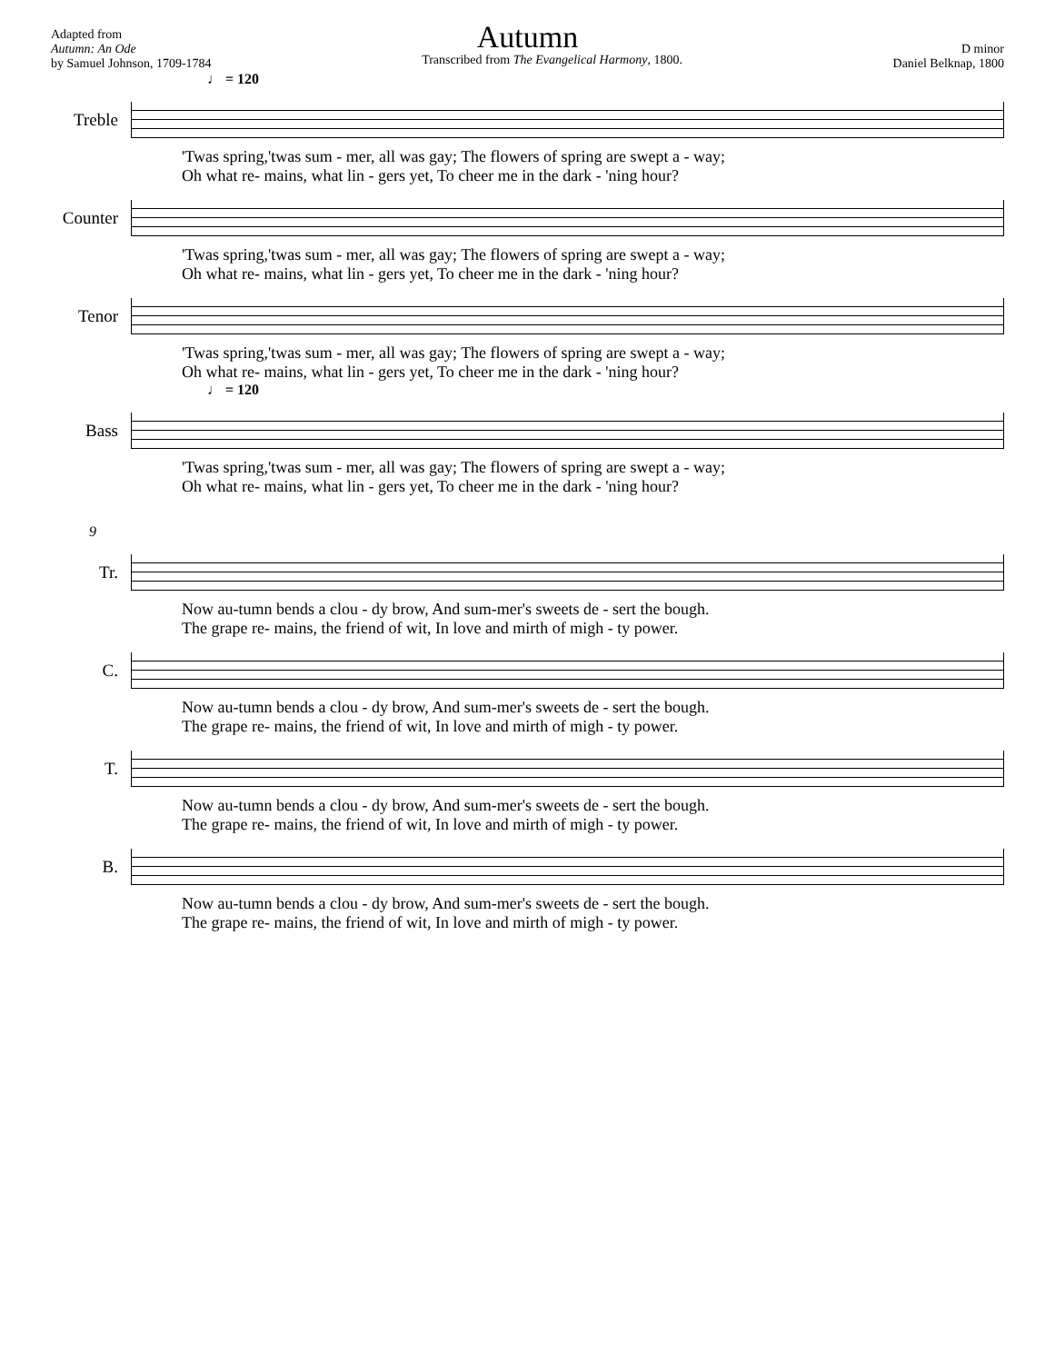Autumn
Adapted from
Autumn: An Ode
by Samuel Johnson, 1709-1784
Transcribed from The Evangelical Harmony, 1800.
D minor
Daniel Belknap, 1800
♩ = 120
Treble
'Twas spring,'twas sum - mer, all was gay; The flowers of spring are swept a - way;
Oh what re- mains, what lin - gers yet, To cheer me in the dark - 'ning hour?
Counter
'Twas spring,'twas sum - mer, all was gay; The flowers of spring are swept a - way;
Oh what re- mains, what lin - gers yet, To cheer me in the dark - 'ning hour?
Tenor
'Twas spring,'twas sum - mer, all was gay; The flowers of spring are swept a - way;
Oh what re- mains, what lin - gers yet, To cheer me in the dark - 'ning hour?
♩ = 120
Bass
'Twas spring,'twas sum - mer, all was gay; The flowers of spring are swept a - way;
Oh what re- mains, what lin - gers yet, To cheer me in the dark - 'ning hour?
9
Tr.
Now au-tumn bends a clou - dy brow, And sum-mer's sweets de - sert the bough.
The grape re- mains, the friend of wit, In love and mirth of migh - ty power.
C.
Now au-tumn bends a clou - dy brow, And sum-mer's sweets de - sert the bough.
The grape re- mains, the friend of wit, In love and mirth of migh - ty power.
T.
Now au-tumn bends a clou - dy brow, And sum-mer's sweets de - sert the bough.
The grape re- mains, the friend of wit, In love and mirth of migh - ty power.
B.
Now au-tumn bends a clou - dy brow, And sum-mer's sweets de - sert the bough.
The grape re- mains, the friend of wit, In love and mirth of migh - ty power.